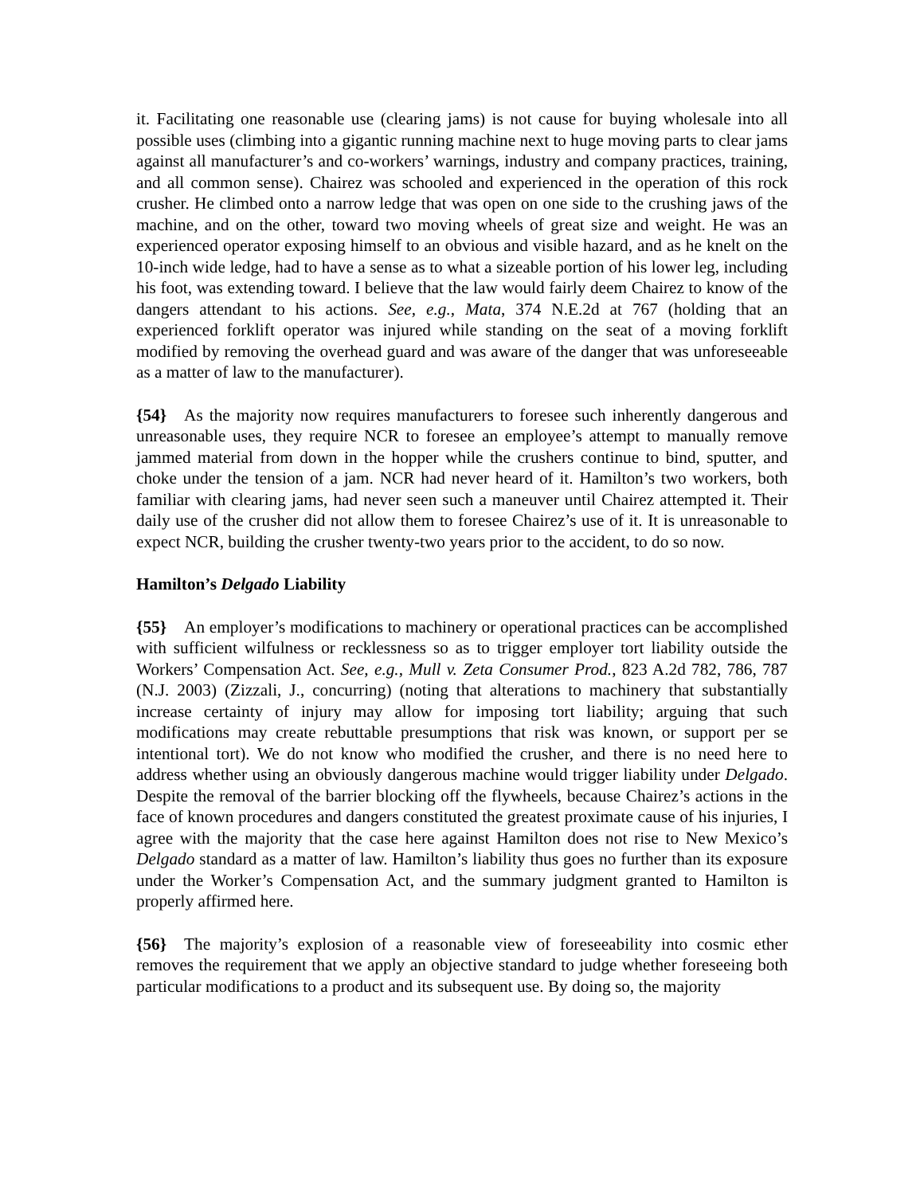it. Facilitating one reasonable use (clearing jams) is not cause for buying wholesale into all possible uses (climbing into a gigantic running machine next to huge moving parts to clear jams against all manufacturer’s and co-workers’ warnings, industry and company practices, training, and all common sense). Chairez was schooled and experienced in the operation of this rock crusher. He climbed onto a narrow ledge that was open on one side to the crushing jaws of the machine, and on the other, toward two moving wheels of great size and weight. He was an experienced operator exposing himself to an obvious and visible hazard, and as he knelt on the 10-inch wide ledge, had to have a sense as to what a sizeable portion of his lower leg, including his foot, was extending toward. I believe that the law would fairly deem Chairez to know of the dangers attendant to his actions. See, e.g., Mata, 374 N.E.2d at 767 (holding that an experienced forklift operator was injured while standing on the seat of a moving forklift modified by removing the overhead guard and was aware of the danger that was unforeseeable as a matter of law to the manufacturer).
{54} As the majority now requires manufacturers to foresee such inherently dangerous and unreasonable uses, they require NCR to foresee an employee’s attempt to manually remove jammed material from down in the hopper while the crushers continue to bind, sputter, and choke under the tension of a jam. NCR had never heard of it. Hamilton’s two workers, both familiar with clearing jams, had never seen such a maneuver until Chairez attempted it. Their daily use of the crusher did not allow them to foresee Chairez’s use of it. It is unreasonable to expect NCR, building the crusher twenty-two years prior to the accident, to do so now.
Hamilton’s Delgado Liability
{55} An employer’s modifications to machinery or operational practices can be accomplished with sufficient wilfulness or recklessness so as to trigger employer tort liability outside the Workers’ Compensation Act. See, e.g., Mull v. Zeta Consumer Prod., 823 A.2d 782, 786, 787 (N.J. 2003) (Zizzali, J., concurring) (noting that alterations to machinery that substantially increase certainty of injury may allow for imposing tort liability; arguing that such modifications may create rebuttable presumptions that risk was known, or support per se intentional tort). We do not know who modified the crusher, and there is no need here to address whether using an obviously dangerous machine would trigger liability under Delgado. Despite the removal of the barrier blocking off the flywheels, because Chairez’s actions in the face of known procedures and dangers constituted the greatest proximate cause of his injuries, I agree with the majority that the case here against Hamilton does not rise to New Mexico’s Delgado standard as a matter of law. Hamilton’s liability thus goes no further than its exposure under the Worker’s Compensation Act, and the summary judgment granted to Hamilton is properly affirmed here.
{56} The majority’s explosion of a reasonable view of foreseeability into cosmic ether removes the requirement that we apply an objective standard to judge whether foreseeing both particular modifications to a product and its subsequent use. By doing so, the majority